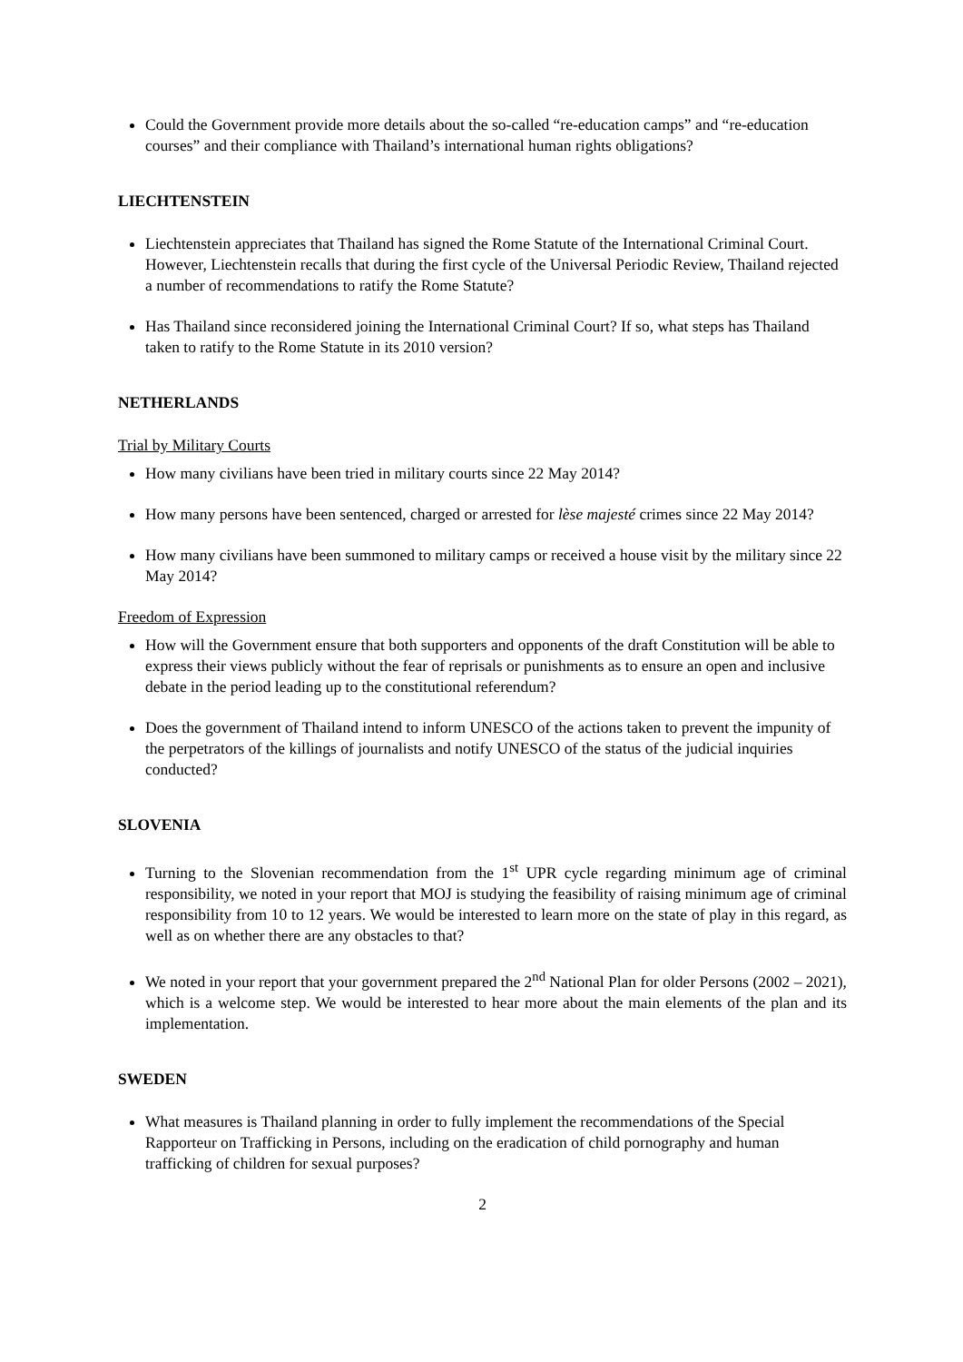Could the Government provide more details about the so-called “re-education camps” and “re-education courses” and their compliance with Thailand’s international human rights obligations?
LIECHTENSTEIN
Liechtenstein appreciates that Thailand has signed the Rome Statute of the International Criminal Court. However, Liechtenstein recalls that during the first cycle of the Universal Periodic Review, Thailand rejected a number of recommendations to ratify the Rome Statute?
Has Thailand since reconsidered joining the International Criminal Court? If so, what steps has Thailand taken to ratify to the Rome Statute in its 2010 version?
NETHERLANDS
Trial by Military Courts
How many civilians have been tried in military courts since 22 May 2014?
How many persons have been sentenced, charged or arrested for lèse majesté crimes since 22 May 2014?
How many civilians have been summoned to military camps or received a house visit by the military since 22 May 2014?
Freedom of Expression
How will the Government ensure that both supporters and opponents of the draft Constitution will be able to express their views publicly without the fear of reprisals or punishments as to ensure an open and inclusive debate in the period leading up to the constitutional referendum?
Does the government of Thailand intend to inform UNESCO of the actions taken to prevent the impunity of the perpetrators of the killings of journalists and notify UNESCO of the status of the judicial inquiries conducted?
SLOVENIA
Turning to the Slovenian recommendation from the 1<sup>st</sup> UPR cycle regarding minimum age of criminal responsibility, we noted in your report that MOJ is studying the feasibility of raising minimum age of criminal responsibility from 10 to 12 years. We would be interested to learn more on the state of play in this regard, as well as on whether there are any obstacles to that?
We noted in your report that your government prepared the 2<sup>nd</sup> National Plan for older Persons (2002 – 2021), which is a welcome step. We would be interested to hear more about the main elements of the plan and its implementation.
SWEDEN
What measures is Thailand planning in order to fully implement the recommendations of the Special Rapporteur on Trafficking in Persons, including on the eradication of child pornography and human trafficking of children for sexual purposes?
2